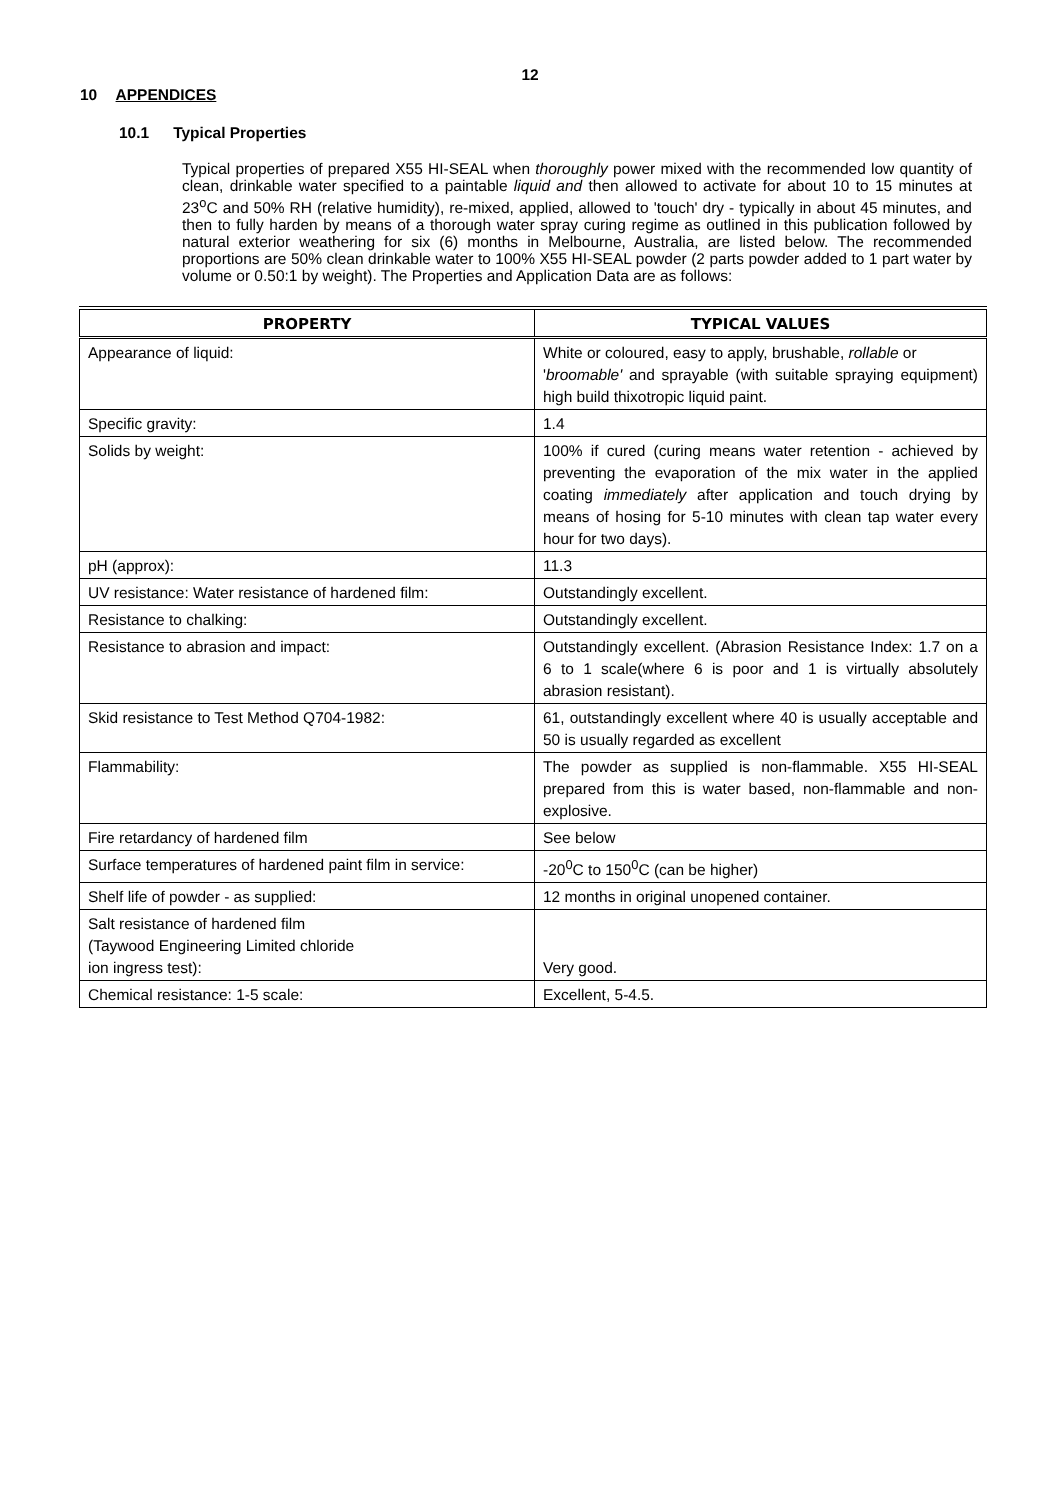12
10 APPENDICES
10.1 Typical Properties
Typical properties of prepared X55 HI-SEAL when thoroughly power mixed with the recommended low quantity of clean, drinkable water specified to a paintable liquid and then allowed to activate for about 10 to 15 minutes at 23<sup>o</sup>C and 50% RH (relative humidity), re-mixed, applied, allowed to 'touch' dry - typically in about 45 minutes, and then to fully harden by means of a thorough water spray curing regime as outlined in this publication followed by natural exterior weathering for six (6) months in Melbourne, Australia, are listed below. The recommended proportions are 50% clean drinkable water to 100% X55 HI-SEAL powder (2 parts powder added to 1 part water by volume or 0.50:1 by weight). The Properties and Application Data are as follows:
| PROPERTY | TYPICAL VALUES |
| --- | --- |
| Appearance of liquid: | White or coloured, easy to apply, brushable, rollable or ' broomable' and sprayable (with suitable spraying equipment) high build thixotropic liquid paint. |
| Specific gravity: | 1.4 |
| Solids by weight: | 100% if cured (curing means water retention - achieved by preventing the evaporation of the mix water in the applied coating immediately after application and touch drying by means of hosing for 5-10 minutes with clean tap water every hour for two days). |
| pH (approx): | 11.3 |
| UV resistance: Water resistance of hardened film: | Outstandingly excellent. |
| Resistance to chalking: | Outstandingly excellent. |
| Resistance to abrasion and impact: | Outstandingly excellent. (Abrasion Resistance Index: 1.7 on a 6 to 1 scale(where 6 is poor and 1 is virtually absolutely abrasion resistant). |
| Skid resistance to Test Method Q704-1982: | 61, outstandingly excellent where 40 is usually acceptable and 50 is usually regarded as excellent |
| Flammability: | The powder as supplied is non-flammable. X55 HI-SEAL prepared from this is water based, non-flammable and non-explosive. |
| Fire retardancy of hardened film | See below |
| Surface temperatures of hardened paint film in service: | -20<sup>0</sup>C to 150<sup>0</sup>C (can be higher) |
| Shelf life of powder - as supplied: | 12 months in original unopened container. |
| Salt resistance of hardened film (Taywood Engineering Limited chloride ion ingress test): | Very good. |
| Chemical resistance: 1-5 scale: | Excellent, 5-4.5. |